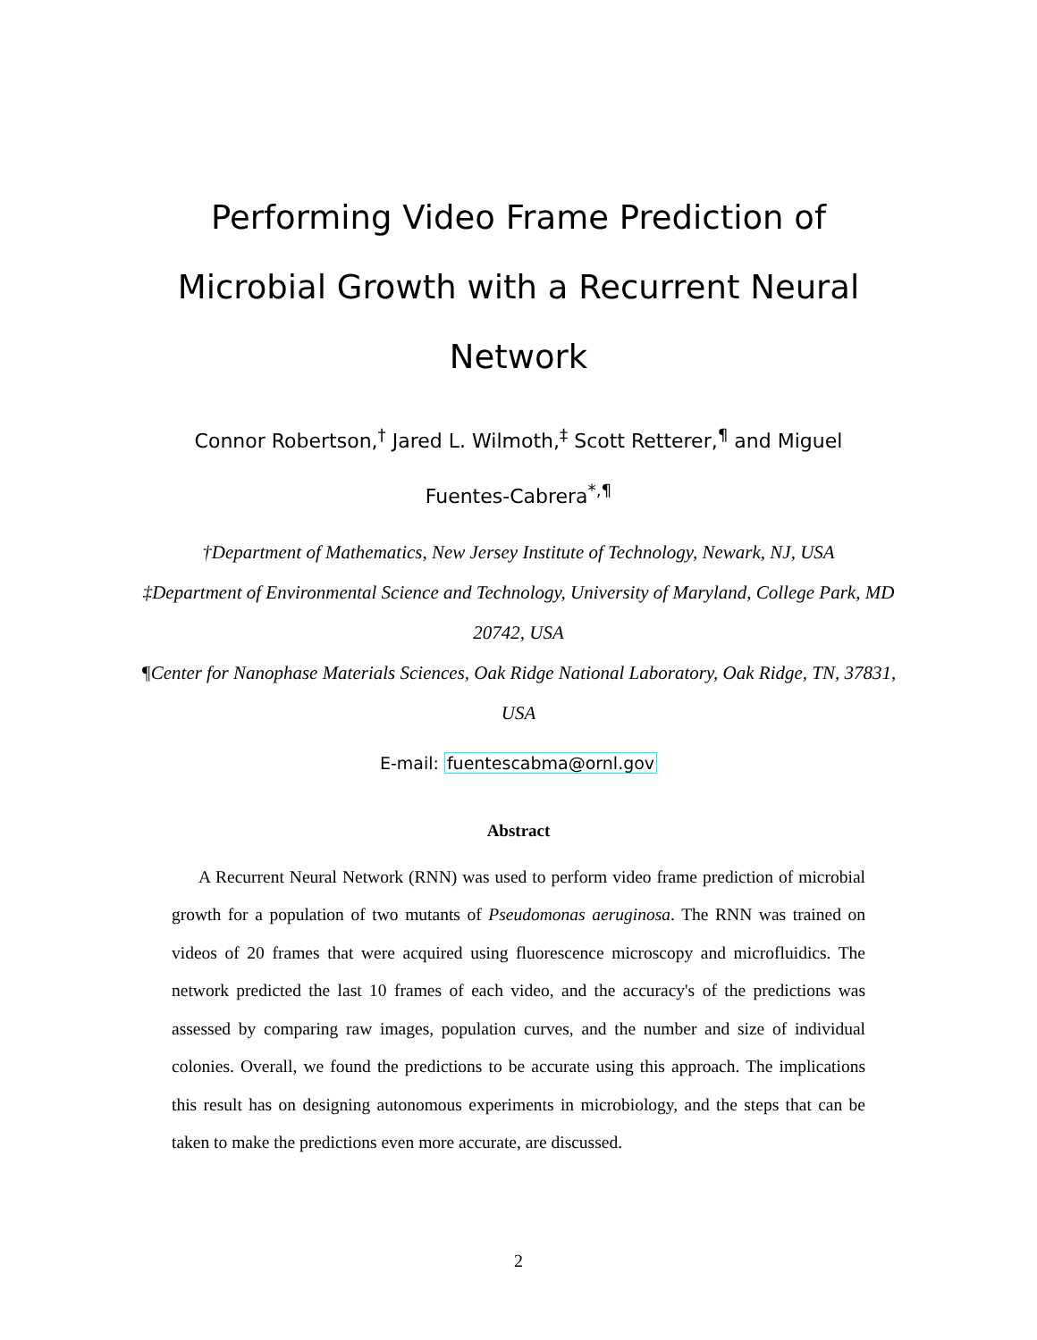Performing Video Frame Prediction of Microbial Growth with a Recurrent Neural Network
Connor Robertson,<sup>†</sup> Jared L. Wilmoth,<sup>‡</sup> Scott Retterer,<sup>¶</sup> and Miguel Fuentes-Cabrera<sup>*,¶</sup>
†Department of Mathematics, New Jersey Institute of Technology, Newark, NJ, USA
‡Department of Environmental Science and Technology, University of Maryland, College Park, MD 20742, USA
¶Center for Nanophase Materials Sciences, Oak Ridge National Laboratory, Oak Ridge, TN, 37831, USA
E-mail: fuentescabma@ornl.gov
Abstract
A Recurrent Neural Network (RNN) was used to perform video frame prediction of microbial growth for a population of two mutants of Pseudomonas aeruginosa. The RNN was trained on videos of 20 frames that were acquired using fluorescence microscopy and microfluidics. The network predicted the last 10 frames of each video, and the accuracy's of the predictions was assessed by comparing raw images, population curves, and the number and size of individual colonies. Overall, we found the predictions to be accurate using this approach. The implications this result has on designing autonomous experiments in microbiology, and the steps that can be taken to make the predictions even more accurate, are discussed.
2